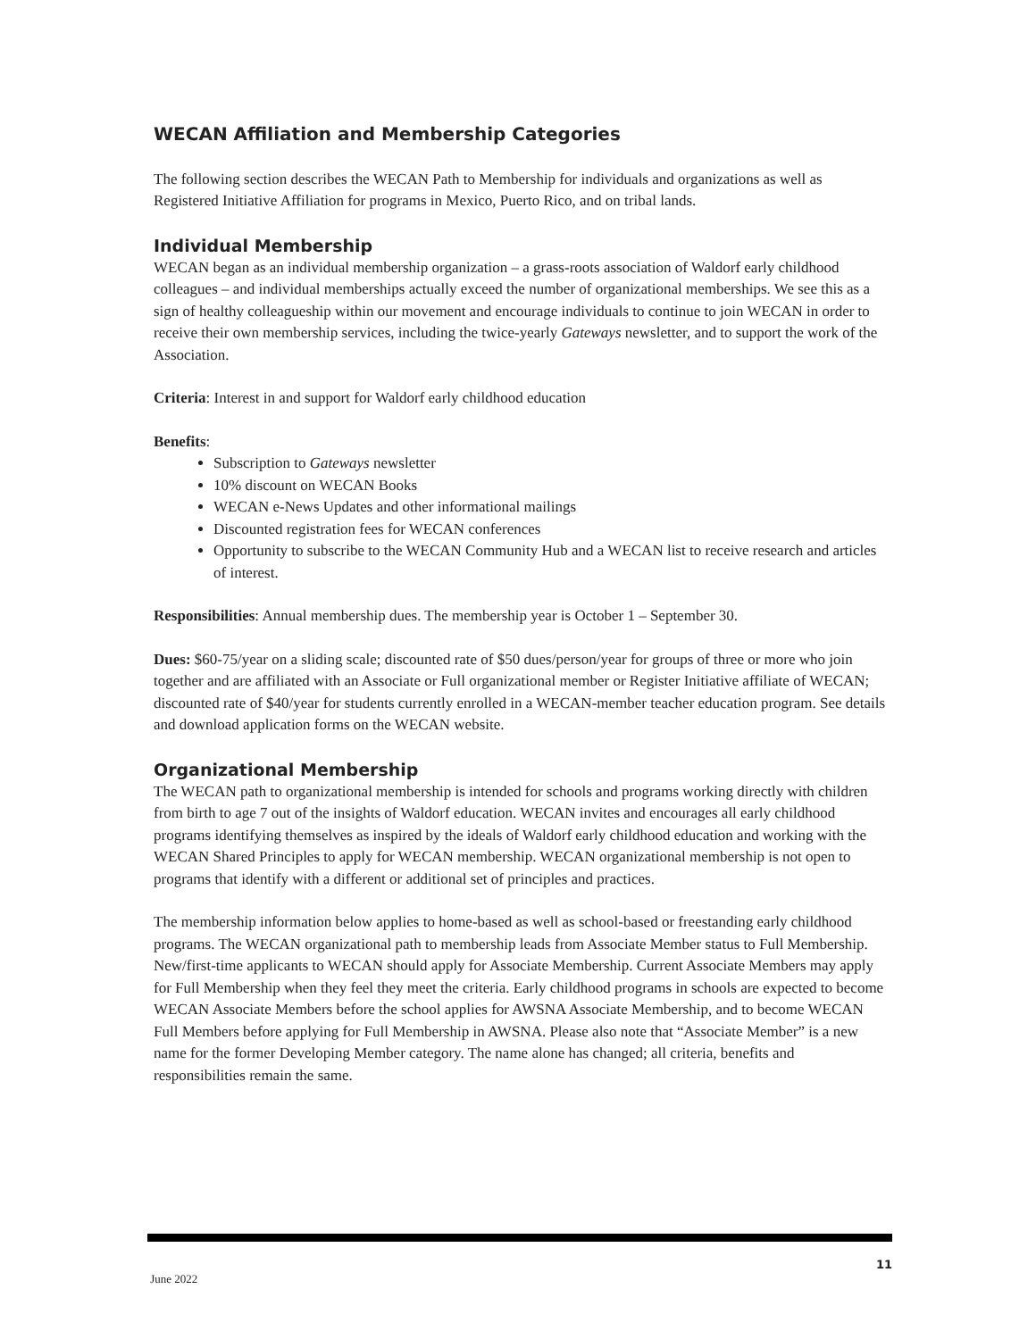WECAN Affiliation and Membership Categories
The following section describes the WECAN Path to Membership for individuals and organizations as well as Registered Initiative Affiliation for programs in Mexico, Puerto Rico, and on tribal lands.
Individual Membership
WECAN began as an individual membership organization – a grass-roots association of Waldorf early childhood colleagues – and individual memberships actually exceed the number of organizational memberships. We see this as a sign of healthy colleagueship within our movement and encourage individuals to continue to join WECAN in order to receive their own membership services, including the twice-yearly Gateways newsletter, and to support the work of the Association.
Criteria: Interest in and support for Waldorf early childhood education
Benefits:
Subscription to Gateways newsletter
10% discount on WECAN Books
WECAN e-News Updates and other informational mailings
Discounted registration fees for WECAN conferences
Opportunity to subscribe to the WECAN Community Hub and a WECAN list to receive research and articles of interest.
Responsibilities: Annual membership dues. The membership year is October 1 – September 30.
Dues: $60-75/year on a sliding scale; discounted rate of $50 dues/person/year for groups of three or more who join together and are affiliated with an Associate or Full organizational member or Register Initiative affiliate of WECAN; discounted rate of $40/year for students currently enrolled in a WECAN-member teacher education program. See details and download application forms on the WECAN website.
Organizational Membership
The WECAN path to organizational membership is intended for schools and programs working directly with children from birth to age 7 out of the insights of Waldorf education. WECAN invites and encourages all early childhood programs identifying themselves as inspired by the ideals of Waldorf early childhood education and working with the WECAN Shared Principles to apply for WECAN membership. WECAN organizational membership is not open to programs that identify with a different or additional set of principles and practices.
The membership information below applies to home-based as well as school-based or freestanding early childhood programs. The WECAN organizational path to membership leads from Associate Member status to Full Membership. New/first-time applicants to WECAN should apply for Associate Membership. Current Associate Members may apply for Full Membership when they feel they meet the criteria. Early childhood programs in schools are expected to become WECAN Associate Members before the school applies for AWSNA Associate Membership, and to become WECAN Full Members before applying for Full Membership in AWSNA. Please also note that “Associate Member” is a new name for the former Developing Member category. The name alone has changed; all criteria, benefits and responsibilities remain the same.
June 2022 11